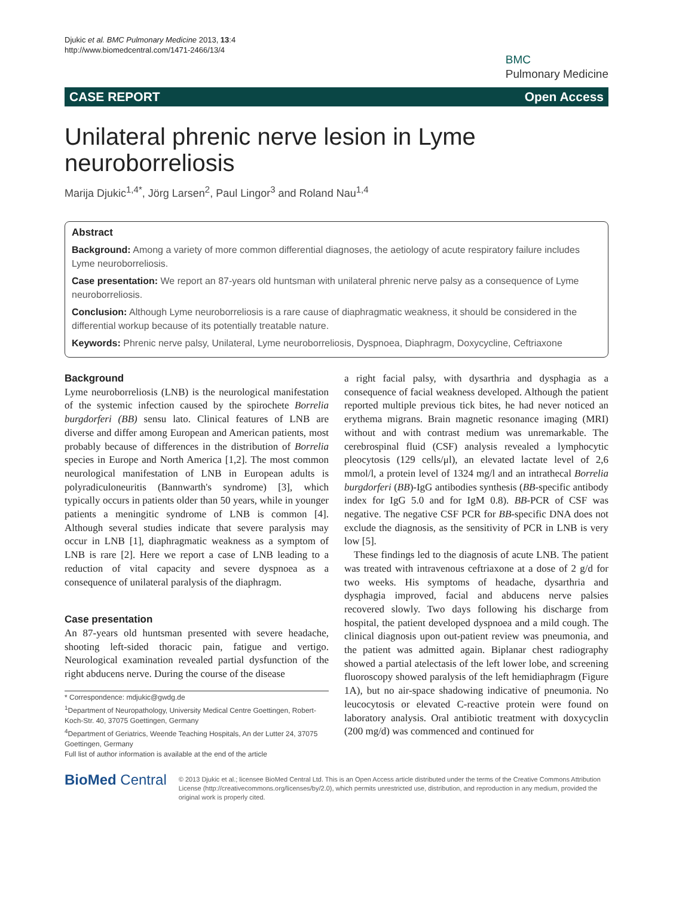Djukic et al. BMC Pulmonary Medicine 2013, 13:4
http://www.biomedcentral.com/1471-2466/13/4
BMC
Pulmonary Medicine
CASE REPORT Open Access
Unilateral phrenic nerve lesion in Lyme neuroborreliosis
Marija Djukic<sup>1,4*</sup>, Jörg Larsen<sup>2</sup>, Paul Lingor<sup>3</sup> and Roland Nau<sup>1,4</sup>
Abstract
Background: Among a variety of more common differential diagnoses, the aetiology of acute respiratory failure includes Lyme neuroborreliosis.
Case presentation: We report an 87-years old huntsman with unilateral phrenic nerve palsy as a consequence of Lyme neuroborreliosis.
Conclusion: Although Lyme neuroborreliosis is a rare cause of diaphragmatic weakness, it should be considered in the differential workup because of its potentially treatable nature.
Keywords: Phrenic nerve palsy, Unilateral, Lyme neuroborreliosis, Dyspnoea, Diaphragm, Doxycycline, Ceftriaxone
Background
Lyme neuroborreliosis (LNB) is the neurological manifestation of the systemic infection caused by the spirochete Borrelia burgdorferi (BB) sensu lato. Clinical features of LNB are diverse and differ among European and American patients, most probably because of differences in the distribution of Borrelia species in Europe and North America [1,2]. The most common neurological manifestation of LNB in European adults is polyradiculoneuritis (Bannwarth's syndrome) [3], which typically occurs in patients older than 50 years, while in younger patients a meningitic syndrome of LNB is common [4]. Although several studies indicate that severe paralysis may occur in LNB [1], diaphragmatic weakness as a symptom of LNB is rare [2]. Here we report a case of LNB leading to a reduction of vital capacity and severe dyspnoea as a consequence of unilateral paralysis of the diaphragm.
Case presentation
An 87-years old huntsman presented with severe headache, shooting left-sided thoracic pain, fatigue and vertigo. Neurological examination revealed partial dysfunction of the right abducens nerve. During the course of the disease
* Correspondence: mdjukic@gwdg.de
<sup>1</sup> Department of Neuropathology, University Medical Centre Goettingen, Robert-Koch-Str. 40, 37075 Goettingen, Germany
<sup>4</sup> Department of Geriatrics, Weende Teaching Hospitals, An der Lutter 24, 37075 Goettingen, Germany
Full list of author information is available at the end of the article
a right facial palsy, with dysarthria and dysphagia as a consequence of facial weakness developed. Although the patient reported multiple previous tick bites, he had never noticed an erythema migrans. Brain magnetic resonance imaging (MRI) without and with contrast medium was unremarkable. The cerebrospinal fluid (CSF) analysis revealed a lymphocytic pleocytosis (129 cells/μl), an elevated lactate level of 2,6 mmol/l, a protein level of 1324 mg/l and an intrathecal Borrelia burgdorferi (BB)-IgG antibodies synthesis (BB-specific antibody index for IgG 5.0 and for IgM 0.8). BB-PCR of CSF was negative. The negative CSF PCR for BB-specific DNA does not exclude the diagnosis, as the sensitivity of PCR in LNB is very low [5].
These findings led to the diagnosis of acute LNB. The patient was treated with intravenous ceftriaxone at a dose of 2 g/d for two weeks. His symptoms of headache, dysarthria and dysphagia improved, facial and abducens nerve palsies recovered slowly. Two days following his discharge from hospital, the patient developed dyspnoea and a mild cough. The clinical diagnosis upon out-patient review was pneumonia, and the patient was admitted again. Biplanar chest radiography showed a partial atelectasis of the left lower lobe, and screening fluoroscopy showed paralysis of the left hemidiaphragm (Figure 1A), but no air-space shadowing indicative of pneumonia. No leucocytosis or elevated C-reactive protein were found on laboratory analysis. Oral antibiotic treatment with doxycyclin (200 mg/d) was commenced and continued for
BioMed Central
© 2013 Djukic et al.; licensee BioMed Central Ltd. This is an Open Access article distributed under the terms of the Creative Commons Attribution License (http://creativecommons.org/licenses/by/2.0), which permits unrestricted use, distribution, and reproduction in any medium, provided the original work is properly cited.